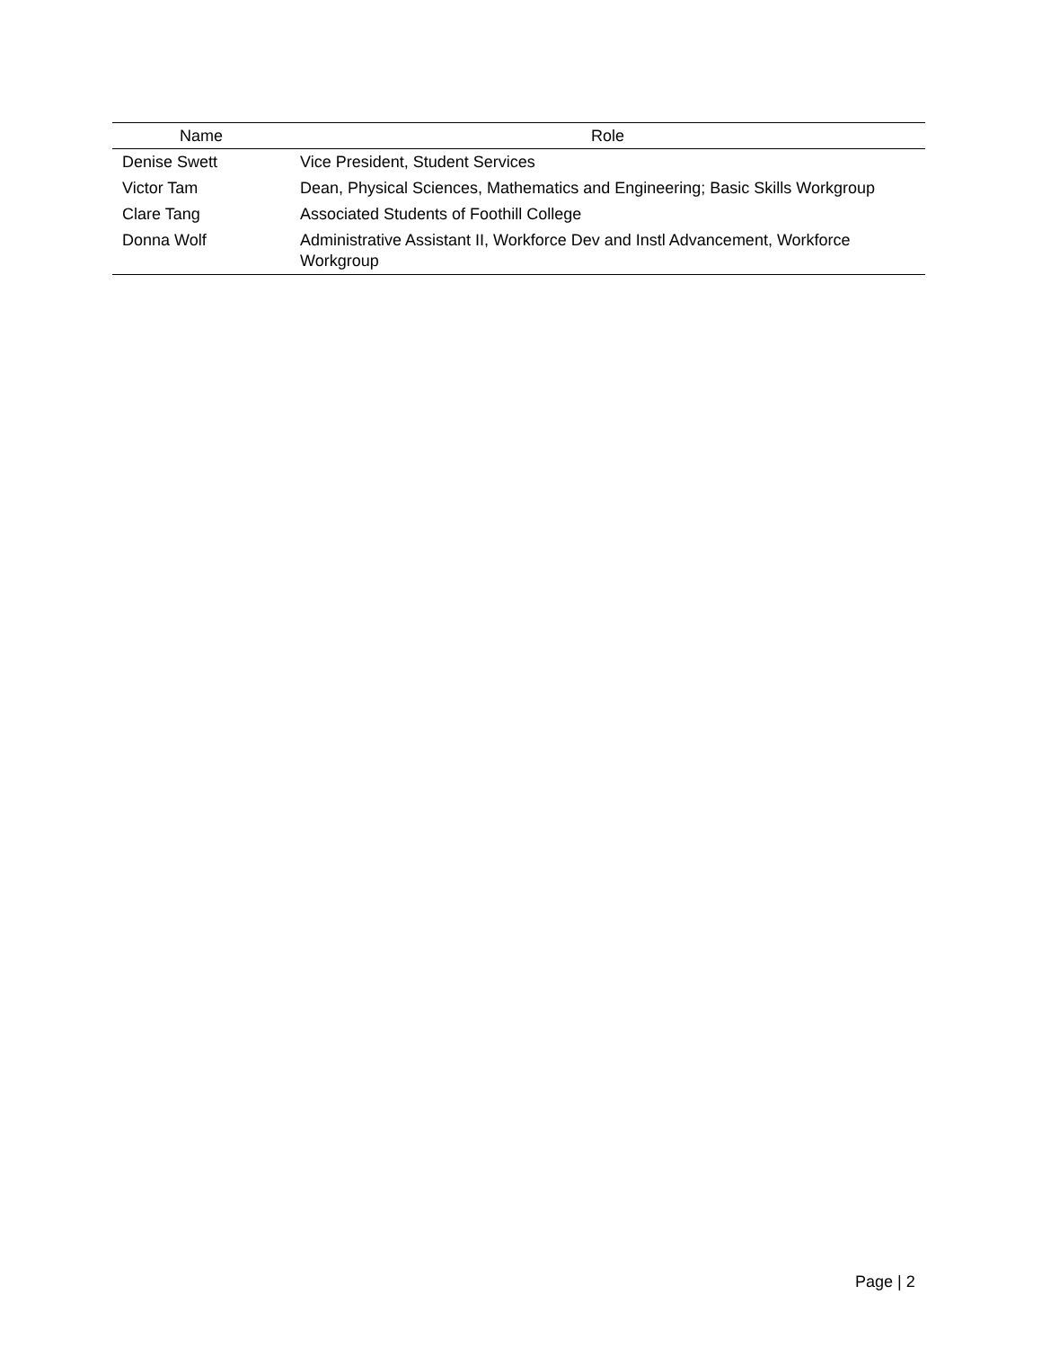| Name | Role |
| --- | --- |
| Denise Swett | Vice President, Student Services |
| Victor Tam | Dean, Physical Sciences, Mathematics and Engineering; Basic Skills Workgroup |
| Clare Tang | Associated Students of Foothill College |
| Donna Wolf | Administrative Assistant II, Workforce Dev and Instl Advancement, Workforce Workgroup |
Page | 2